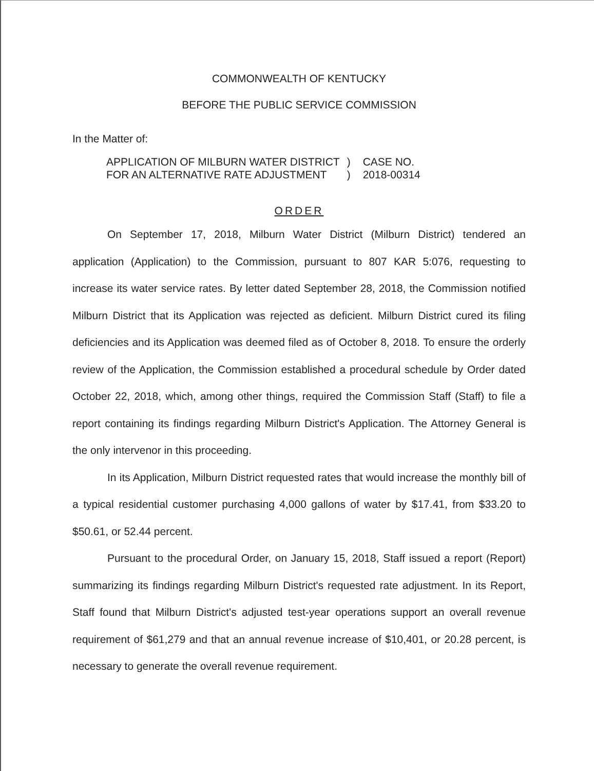COMMONWEALTH OF KENTUCKY
BEFORE THE PUBLIC SERVICE COMMISSION
In the Matter of:
| APPLICATION OF MILBURN WATER DISTRICT FOR AN ALTERNATIVE RATE ADJUSTMENT | ) ) | CASE NO. 2018-00314 |
ORDER
On September 17, 2018, Milburn Water District (Milburn District) tendered an application (Application) to the Commission, pursuant to 807 KAR 5:076, requesting to increase its water service rates. By letter dated September 28, 2018, the Commission notified Milburn District that its Application was rejected as deficient. Milburn District cured its filing deficiencies and its Application was deemed filed as of October 8, 2018. To ensure the orderly review of the Application, the Commission established a procedural schedule by Order dated October 22, 2018, which, among other things, required the Commission Staff (Staff) to file a report containing its findings regarding Milburn District's Application. The Attorney General is the only intervenor in this proceeding.
In its Application, Milburn District requested rates that would increase the monthly bill of a typical residential customer purchasing 4,000 gallons of water by $17.41, from $33.20 to $50.61, or 52.44 percent.
Pursuant to the procedural Order, on January 15, 2018, Staff issued a report (Report) summarizing its findings regarding Milburn District's requested rate adjustment. In its Report, Staff found that Milburn District's adjusted test-year operations support an overall revenue requirement of $61,279 and that an annual revenue increase of $10,401, or 20.28 percent, is necessary to generate the overall revenue requirement.